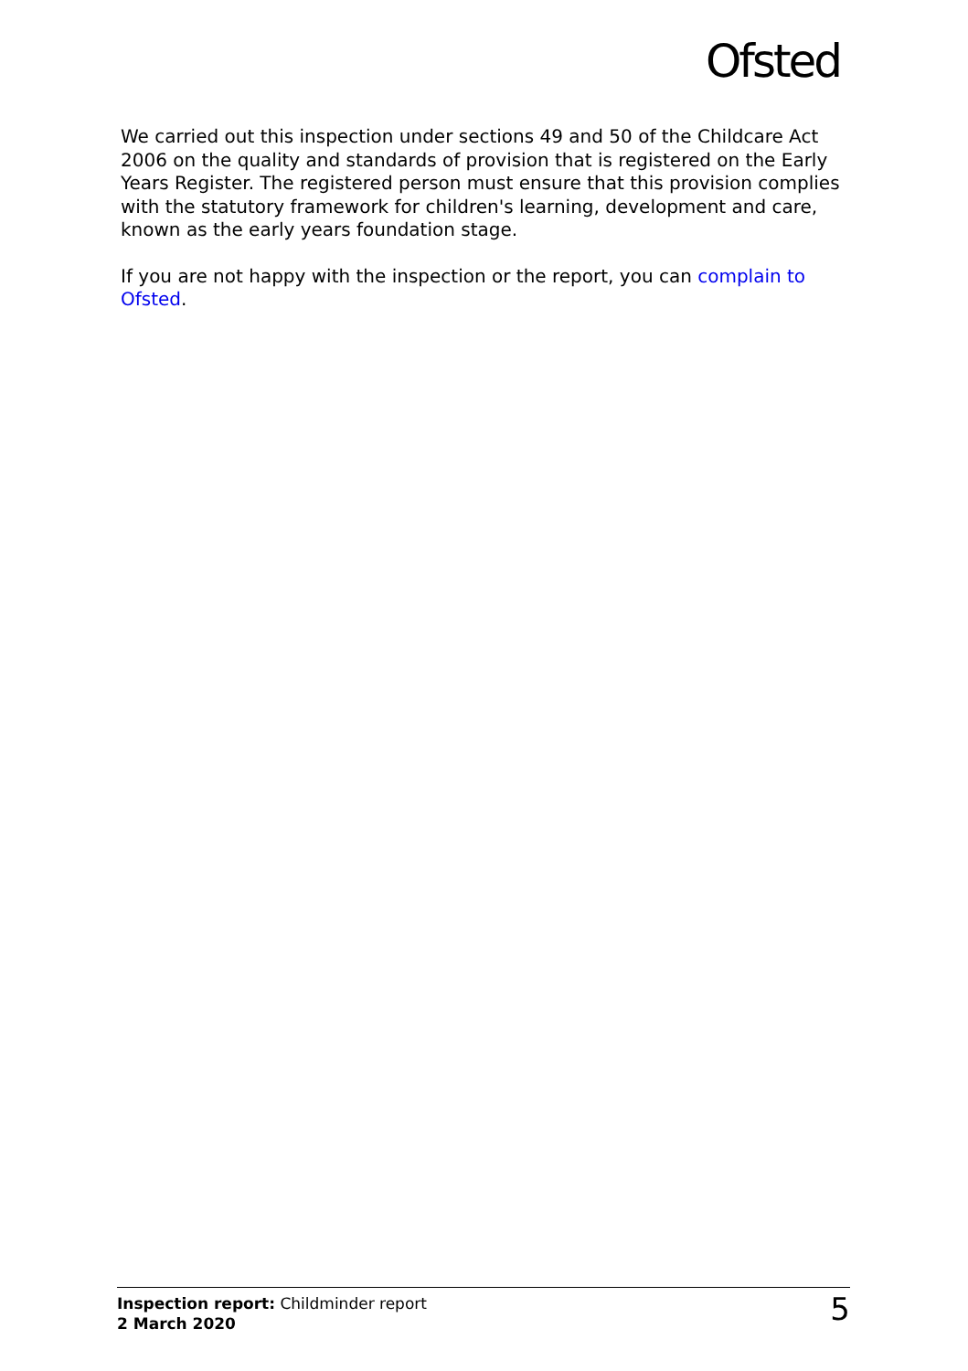Ofsted
We carried out this inspection under sections 49 and 50 of the Childcare Act 2006 on the quality and standards of provision that is registered on the Early Years Register. The registered person must ensure that this provision complies with the statutory framework for children's learning, development and care, known as the early years foundation stage.
If you are not happy with the inspection or the report, you can complain to Ofsted.
Inspection report: Childminder report
2 March 2020
5